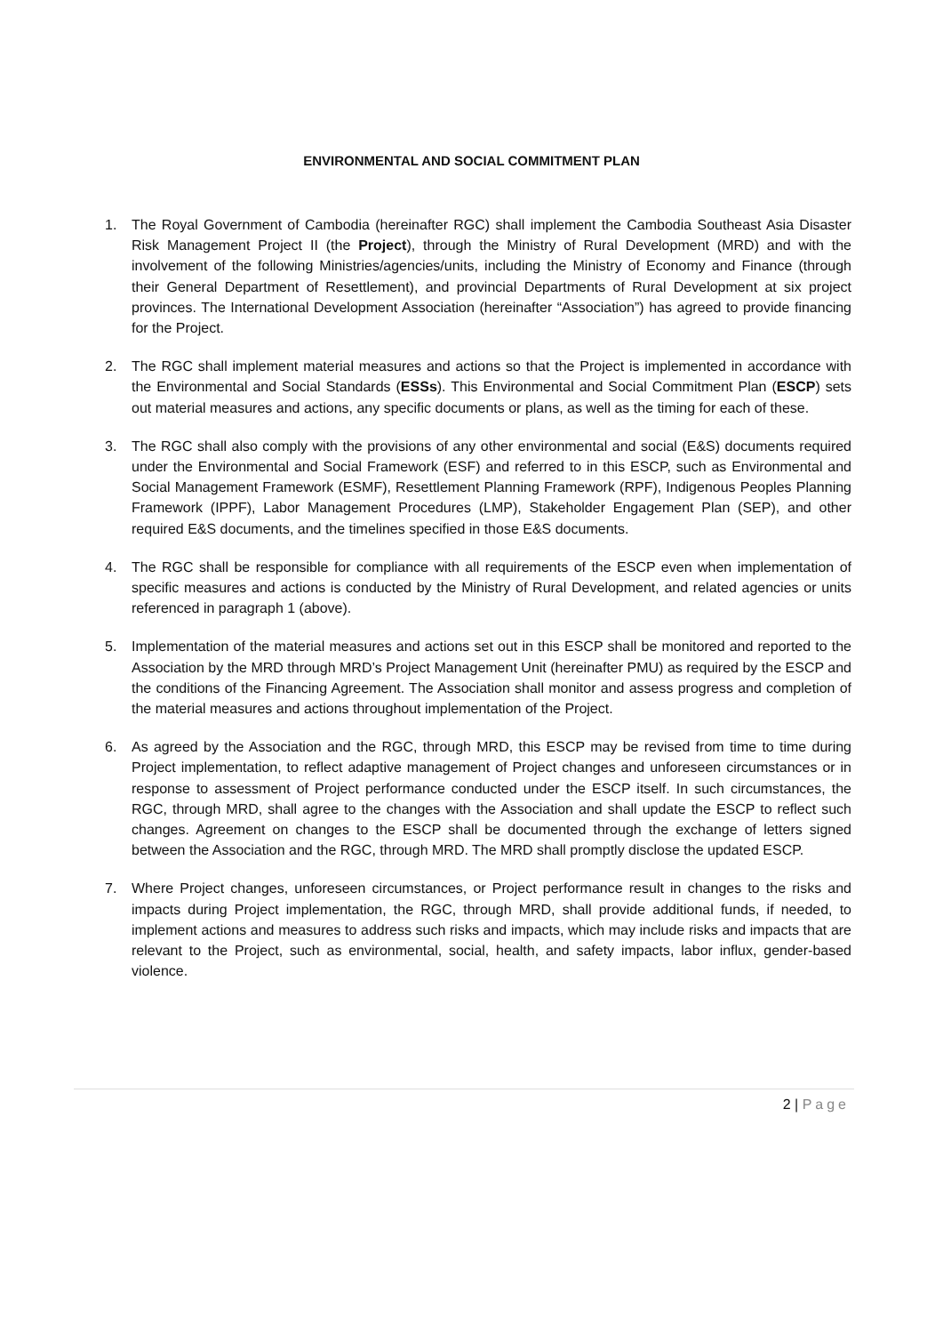ENVIRONMENTAL AND SOCIAL COMMITMENT PLAN
1. The Royal Government of Cambodia (hereinafter RGC) shall implement the Cambodia Southeast Asia Disaster Risk Management Project II (the Project), through the Ministry of Rural Development (MRD) and with the involvement of the following Ministries/agencies/units, including the Ministry of Economy and Finance (through their General Department of Resettlement), and provincial Departments of Rural Development at six project provinces. The International Development Association (hereinafter “Association”) has agreed to provide financing for the Project.
2. The RGC shall implement material measures and actions so that the Project is implemented in accordance with the Environmental and Social Standards (ESSs). This Environmental and Social Commitment Plan (ESCP) sets out material measures and actions, any specific documents or plans, as well as the timing for each of these.
3. The RGC shall also comply with the provisions of any other environmental and social (E&S) documents required under the Environmental and Social Framework (ESF) and referred to in this ESCP, such as Environmental and Social Management Framework (ESMF), Resettlement Planning Framework (RPF), Indigenous Peoples Planning Framework (IPPF), Labor Management Procedures (LMP), Stakeholder Engagement Plan (SEP), and other required E&S documents, and the timelines specified in those E&S documents.
4. The RGC shall be responsible for compliance with all requirements of the ESCP even when implementation of specific measures and actions is conducted by the Ministry of Rural Development, and related agencies or units referenced in paragraph 1 (above).
5. Implementation of the material measures and actions set out in this ESCP shall be monitored and reported to the Association by the MRD through MRD’s Project Management Unit (hereinafter PMU) as required by the ESCP and the conditions of the Financing Agreement. The Association shall monitor and assess progress and completion of the material measures and actions throughout implementation of the Project.
6. As agreed by the Association and the RGC, through MRD, this ESCP may be revised from time to time during Project implementation, to reflect adaptive management of Project changes and unforeseen circumstances or in response to assessment of Project performance conducted under the ESCP itself. In such circumstances, the RGC, through MRD, shall agree to the changes with the Association and shall update the ESCP to reflect such changes. Agreement on changes to the ESCP shall be documented through the exchange of letters signed between the Association and the RGC, through MRD. The MRD shall promptly disclose the updated ESCP.
7. Where Project changes, unforeseen circumstances, or Project performance result in changes to the risks and impacts during Project implementation, the RGC, through MRD, shall provide additional funds, if needed, to implement actions and measures to address such risks and impacts, which may include risks and impacts that are relevant to the Project, such as environmental, social, health, and safety impacts, labor influx, gender-based violence.
2 | Page